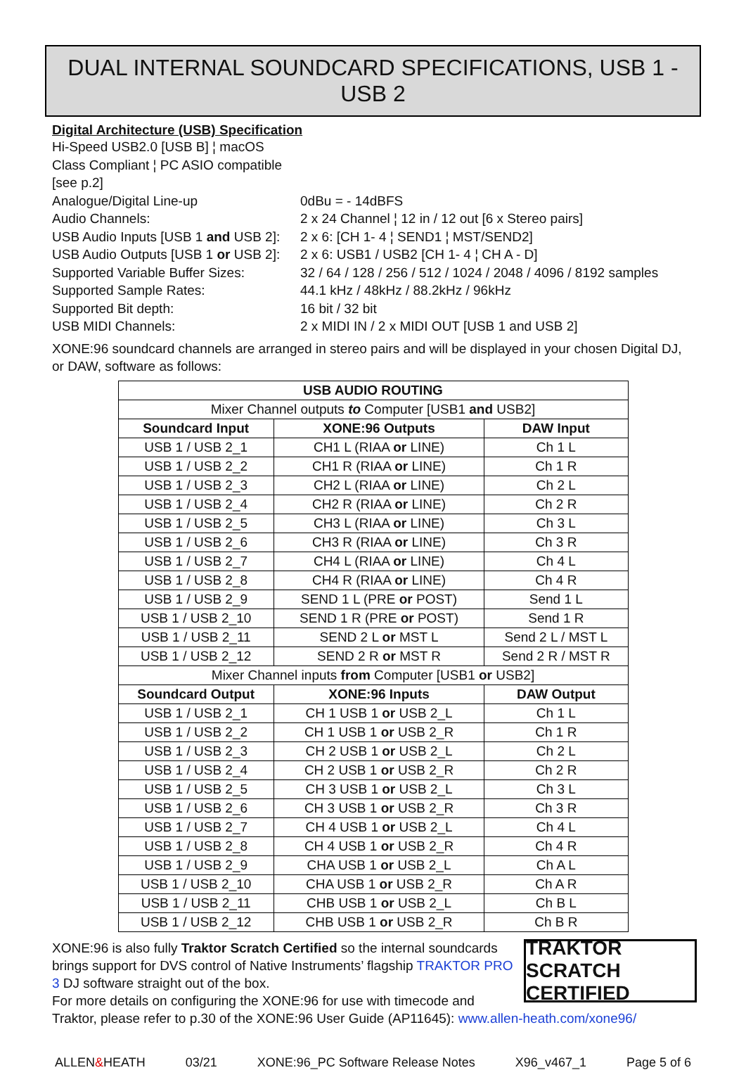DUAL INTERNAL SOUNDCARD SPECIFICATIONS, USB 1 - USB 2
Digital Architecture (USB) Specification
Hi-Speed USB2.0 [USB B] ¦ macOS Class Compliant ¦ PC ASIO compatible [see p.2]
Analogue/Digital Line-up 0dBu = - 14dBFS
Audio Channels: 2 x 24 Channel ¦ 12 in / 12 out [6 x Stereo pairs]
USB Audio Inputs [USB 1 and USB 2]: 2 x 6: [CH 1- 4 ¦ SEND1 ¦ MST/SEND2]
USB Audio Outputs [USB 1 or USB 2]: 2 x 6: USB1 / USB2 [CH 1- 4 ¦ CH A - D]
Supported Variable Buffer Sizes: 32 / 64 / 128 / 256 / 512 / 1024 / 2048 / 4096 / 8192 samples
Supported Sample Rates: 44.1 kHz / 48kHz / 88.2kHz / 96kHz
Supported Bit depth: 16 bit / 32 bit
USB MIDI Channels: 2 x MIDI IN / 2 x MIDI OUT [USB 1 and USB 2]
XONE:96 soundcard channels are arranged in stereo pairs and will be displayed in your chosen Digital DJ, or DAW, software as follows:
| USB AUDIO ROUTING | | |
| --- | --- | --- |
| Mixer Channel outputs to Computer [USB1 and USB2] | | |
| Soundcard Input | XONE:96 Outputs | DAW Input |
| USB 1 / USB 2_1 | CH1 L (RIAA or LINE) | Ch 1 L |
| USB 1 / USB 2_2 | CH1 R (RIAA or LINE) | Ch 1 R |
| USB 1 / USB 2_3 | CH2 L (RIAA or LINE) | Ch 2 L |
| USB 1 / USB 2_4 | CH2 R (RIAA or LINE) | Ch 2 R |
| USB 1 / USB 2_5 | CH3 L (RIAA or LINE) | Ch 3 L |
| USB 1 / USB 2_6 | CH3 R (RIAA or LINE) | Ch 3 R |
| USB 1 / USB 2_7 | CH4 L (RIAA or LINE) | Ch 4 L |
| USB 1 / USB 2_8 | CH4 R (RIAA or LINE) | Ch 4 R |
| USB 1 / USB 2_9 | SEND 1 L (PRE or POST) | Send 1 L |
| USB 1 / USB 2_10 | SEND 1 R (PRE or POST) | Send 1 R |
| USB 1 / USB 2_11 | SEND 2 L or MST L | Send 2 L / MST L |
| USB 1 / USB 2_12 | SEND 2 R or MST R | Send 2 R / MST R |
| Mixer Channel inputs from Computer [USB1 or USB2] | | |
| Soundcard Output | XONE:96 Inputs | DAW Output |
| USB 1 / USB 2_1 | CH 1 USB 1 or USB 2_L | Ch 1 L |
| USB 1 / USB 2_2 | CH 1 USB 1 or USB 2_R | Ch 1 R |
| USB 1 / USB 2_3 | CH 2 USB 1 or USB 2_L | Ch 2 L |
| USB 1 / USB 2_4 | CH 2 USB 1 or USB 2_R | Ch 2 R |
| USB 1 / USB 2_5 | CH 3 USB 1 or USB 2_L | Ch 3 L |
| USB 1 / USB 2_6 | CH 3 USB 1 or USB 2_R | Ch 3 R |
| USB 1 / USB 2_7 | CH 4 USB 1 or USB 2_L | Ch 4 L |
| USB 1 / USB 2_8 | CH 4 USB 1 or USB 2_R | Ch 4 R |
| USB 1 / USB 2_9 | CHA USB 1 or USB 2_L | Ch A L |
| USB 1 / USB 2_10 | CHA USB 1 or USB 2_R | Ch A R |
| USB 1 / USB 2_11 | CHB USB 1 or USB 2_L | Ch B L |
| USB 1 / USB 2_12 | CHB USB 1 or USB 2_R | Ch B R |
TRAKTOR SCRATCH CERTIFIED
XONE:96 is also fully Traktor Scratch Certified so the internal soundcards brings support for DVS control of Native Instruments’ flagship TRAKTOR PRO 3 DJ software straight out of the box.
For more details on configuring the XONE:96 for use with timecode and Traktor, please refer to p.30 of the XONE:96 User Guide (AP11645): www.allen-heath.com/xone96/
ALLEN&HEATH 03/21 XONE:96_PC Software Release Notes X96_v467_1 Page 5 of 6